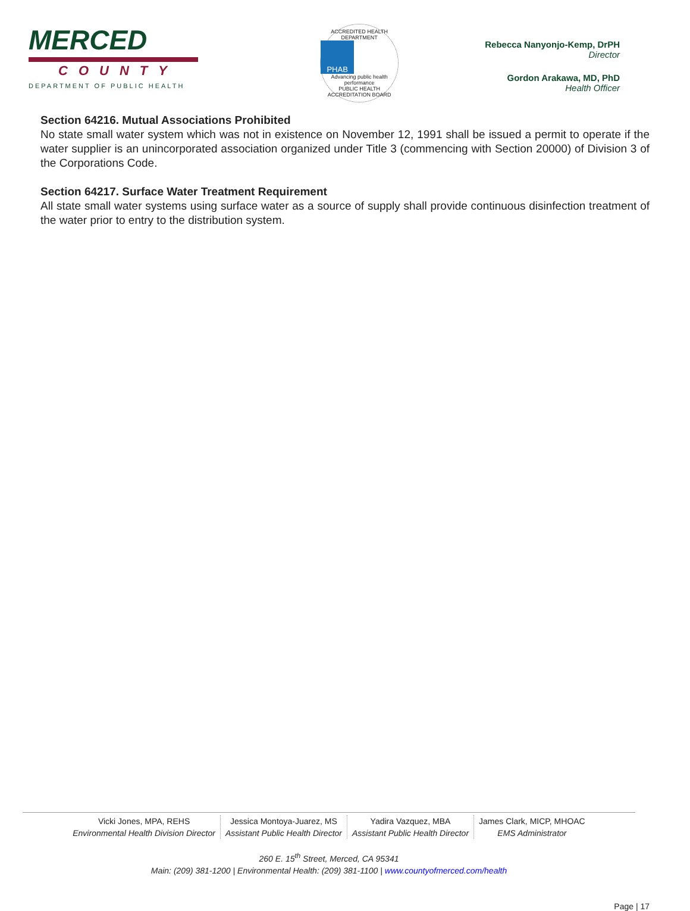MERCED
COUNTY
DEPARTMENT OF PUBLIC HEALTH
ACCREDITED HEALTH DEPARTMENT
PHAB
Advancing public health performance
PUBLIC HEALTH ACCREDITATION BOARD
Rebecca Nanyonjo-Kemp, DrPH
Director
Gordon Arakawa, MD, PhD
Health Officer
Section 64216. Mutual Associations Prohibited
No state small water system which was not in existence on November 12, 1991 shall be issued a permit to operate if the water supplier is an unincorporated association organized under Title 3 (commencing with Section 20000) of Division 3 of the Corporations Code.
Section 64217. Surface Water Treatment Requirement
All state small water systems using surface water as a source of supply shall provide continuous disinfection treatment of the water prior to entry to the distribution system.
Vicki Jones, MPA, REHS
Environmental Health Division Director
Jessica Montoya-Juarez, MS
Assistant Public Health Director
Yadira Vazquez, MBA
Assistant Public Health Director
James Clark, MICP, MHOAC
EMS Administrator
260 E. 15<sup>th</sup> Street, Merced, CA 95341
Main: (209) 381-1200 | Environmental Health: (209) 381-1100 | www.countyofmerced.com/health
Page | 17